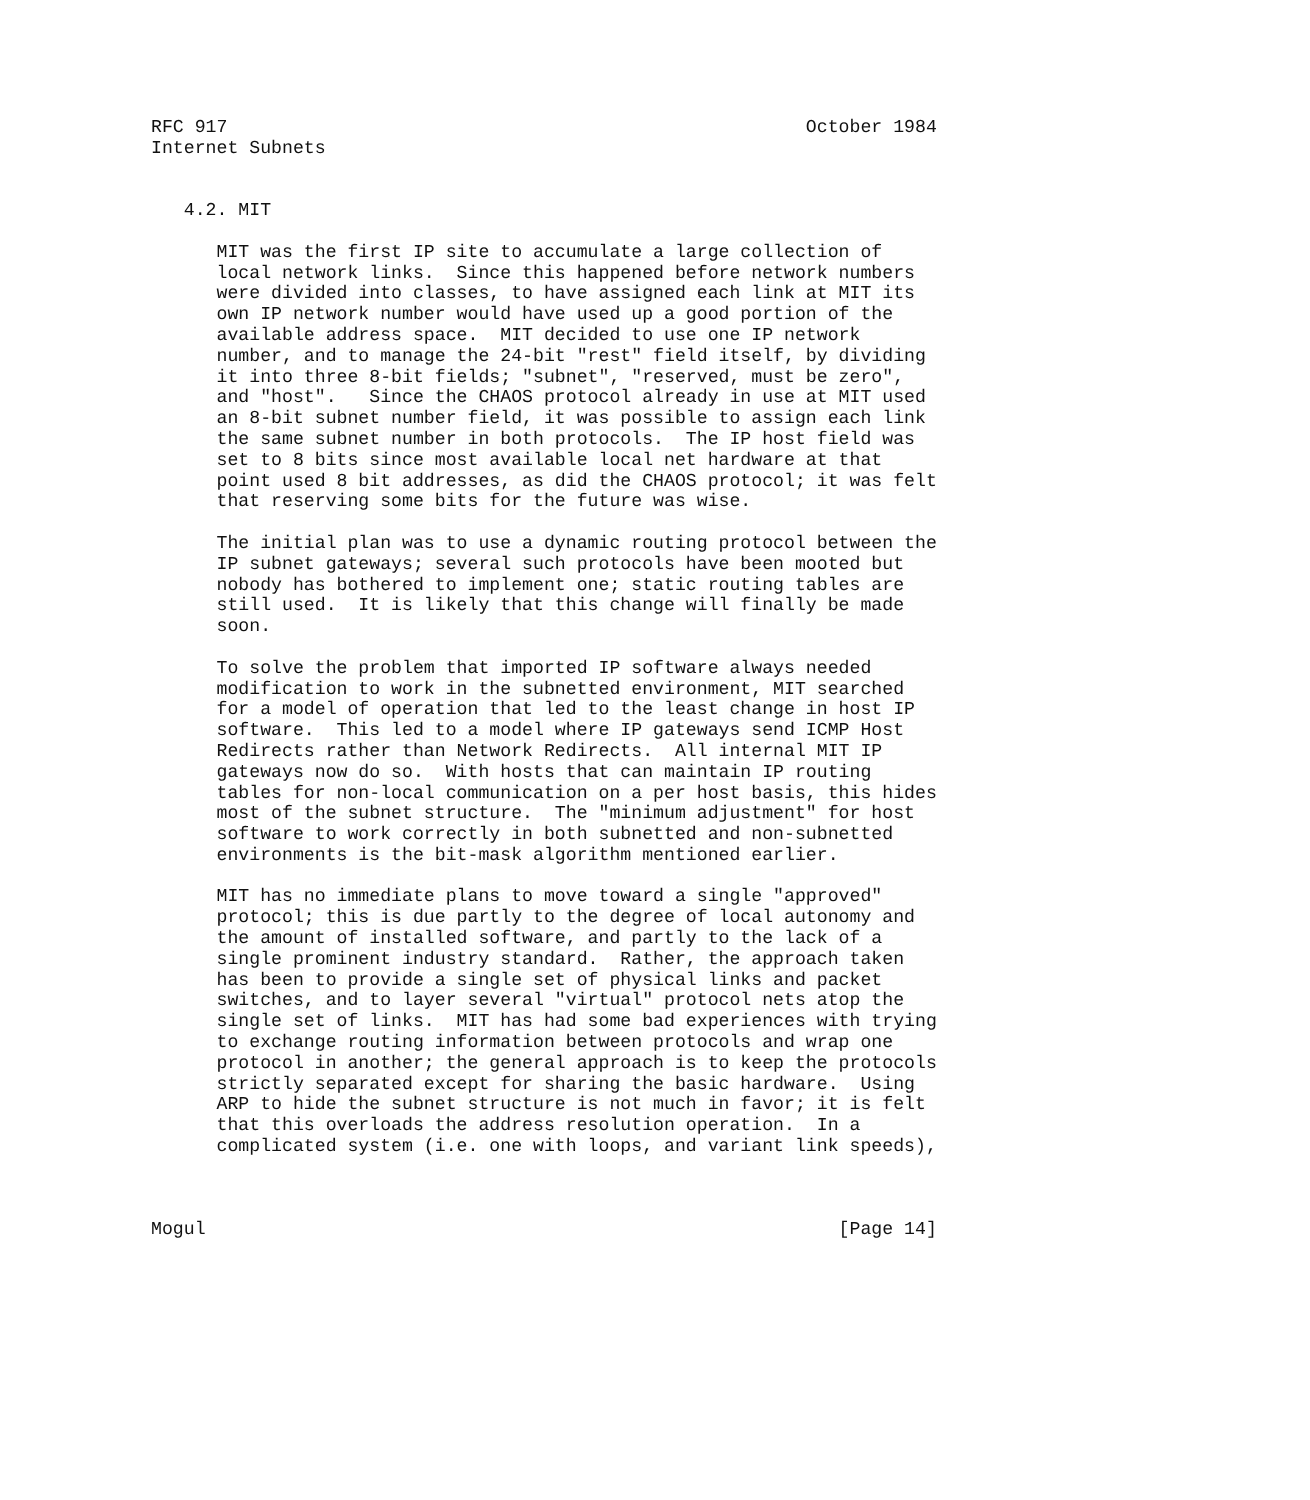RFC 917                                                     October 1984
Internet Subnets


   4.2. MIT

      MIT was the first IP site to accumulate a large collection of
      local network links.  Since this happened before network numbers
      were divided into classes, to have assigned each link at MIT its
      own IP network number would have used up a good portion of the
      available address space.  MIT decided to use one IP network
      number, and to manage the 24-bit "rest" field itself, by dividing
      it into three 8-bit fields; "subnet", "reserved, must be zero",
      and "host".   Since the CHAOS protocol already in use at MIT used
      an 8-bit subnet number field, it was possible to assign each link
      the same subnet number in both protocols.  The IP host field was
      set to 8 bits since most available local net hardware at that
      point used 8 bit addresses, as did the CHAOS protocol; it was felt
      that reserving some bits for the future was wise.

      The initial plan was to use a dynamic routing protocol between the
      IP subnet gateways; several such protocols have been mooted but
      nobody has bothered to implement one; static routing tables are
      still used.  It is likely that this change will finally be made
      soon.

      To solve the problem that imported IP software always needed
      modification to work in the subnetted environment, MIT searched
      for a model of operation that led to the least change in host IP
      software.  This led to a model where IP gateways send ICMP Host
      Redirects rather than Network Redirects.  All internal MIT IP
      gateways now do so.  With hosts that can maintain IP routing
      tables for non-local communication on a per host basis, this hides
      most of the subnet structure.  The "minimum adjustment" for host
      software to work correctly in both subnetted and non-subnetted
      environments is the bit-mask algorithm mentioned earlier.

      MIT has no immediate plans to move toward a single "approved"
      protocol; this is due partly to the degree of local autonomy and
      the amount of installed software, and partly to the lack of a
      single prominent industry standard.  Rather, the approach taken
      has been to provide a single set of physical links and packet
      switches, and to layer several "virtual" protocol nets atop the
      single set of links.  MIT has had some bad experiences with trying
      to exchange routing information between protocols and wrap one
      protocol in another; the general approach is to keep the protocols
      strictly separated except for sharing the basic hardware.  Using
      ARP to hide the subnet structure is not much in favor; it is felt
      that this overloads the address resolution operation.  In a
      complicated system (i.e. one with loops, and variant link speeds),



Mogul                                                          [Page 14]